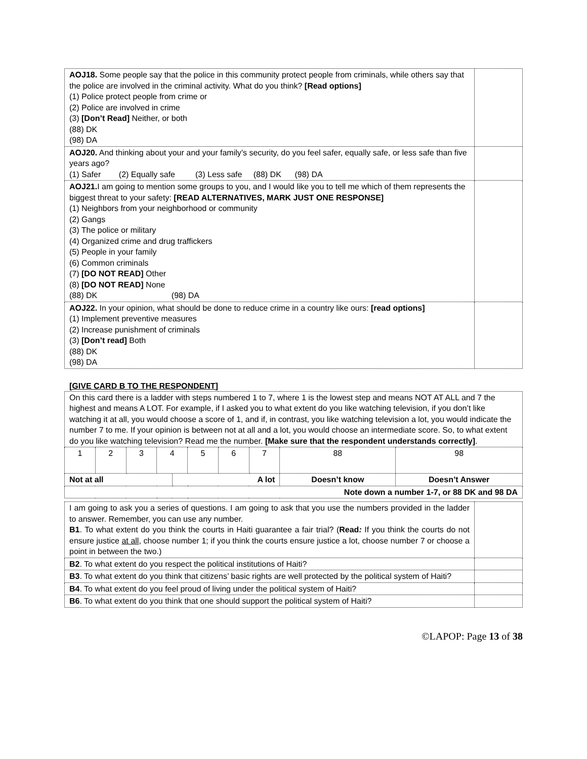| AOJ18. Some people say that the police in this community protect people from criminals, while others say that the police are involved in the criminal activity. What do you think? [Read options] (1) Police protect people from crime or (2) Police are involved in crime (3) [Don’t Read] Neither, or both (88) DK (98) DA | |
| AOJ20. And thinking about your and your family’s security, do you feel safer, equally safe, or less safe than five years ago? (1) Safer (2) Equally safe (3) Less safe (88) DK (98) DA | |
| AOJ21. I am going to mention some groups to you, and I would like you to tell me which of them represents the biggest threat to your safety: [READ ALTERNATIVES, MARK JUST ONE RESPONSE] (1) Neighbors from your neighborhood or community (2) Gangs (3) The police or military (4) Organized crime and drug traffickers (5) People in your family (6) Common criminals (7) [DO NOT READ] Other (8) [DO NOT READ] None (88) DK (98) DA | |
| AOJ22. In your opinion, what should be done to reduce crime in a country like ours: [read options] (1) Implement preventive measures (2) Increase punishment of criminals (3) [Don’t read] Both (88) DK (98) DA | |
[GIVE CARD B TO THE RESPONDENT]
| On this card there is a ladder with steps numbered 1 to 7, where 1 is the lowest step and means NOT AT ALL and 7 the highest and means A LOT. For example, if I asked you to what extent do you like watching television, if you don’t like watching it at all, you would choose a score of 1, and if, in contrast, you like watching television a lot, you would indicate the number 7 to me. If your opinion is between not at all and a lot, you would choose an intermediate score. So, to what extent do you like watching television? Read me the number. [Make sure that the respondent understands correctly] . | | | | | | | | | |
| 1 | 2 | 3 | 4 | | 5 | 6 | 7 | 88 | 98 |
| Not at all | | | | A lot | | | | Doesn’t know | Doesn’t Answer |
| Note down a number 1-7, or 88 DK and 98 DA | | | | | | | | | |
| I am going to ask you a series of questions. I am going to ask that you use the numbers provided in the ladder to answer. Remember, you can use any number. B1 . To what extent do you think the courts in Haiti guarantee a fair trial? ( Read : If you think the courts do not ensure justice at all , choose number 1; if you think the courts ensure justice a lot, choose number 7 or choose a point in between the two.) | |
| B2 . To what extent do you respect the political institutions of Haiti? | |
| B3 . To what extent do you think that citizens’ basic rights are well protected by the political system of Haiti? | |
| B4 . To what extent do you feel proud of living under the political system of Haiti? | |
| B6 . To what extent do you think that one should support the political system of Haiti? | |
©LAPOP: Page 13 of 38